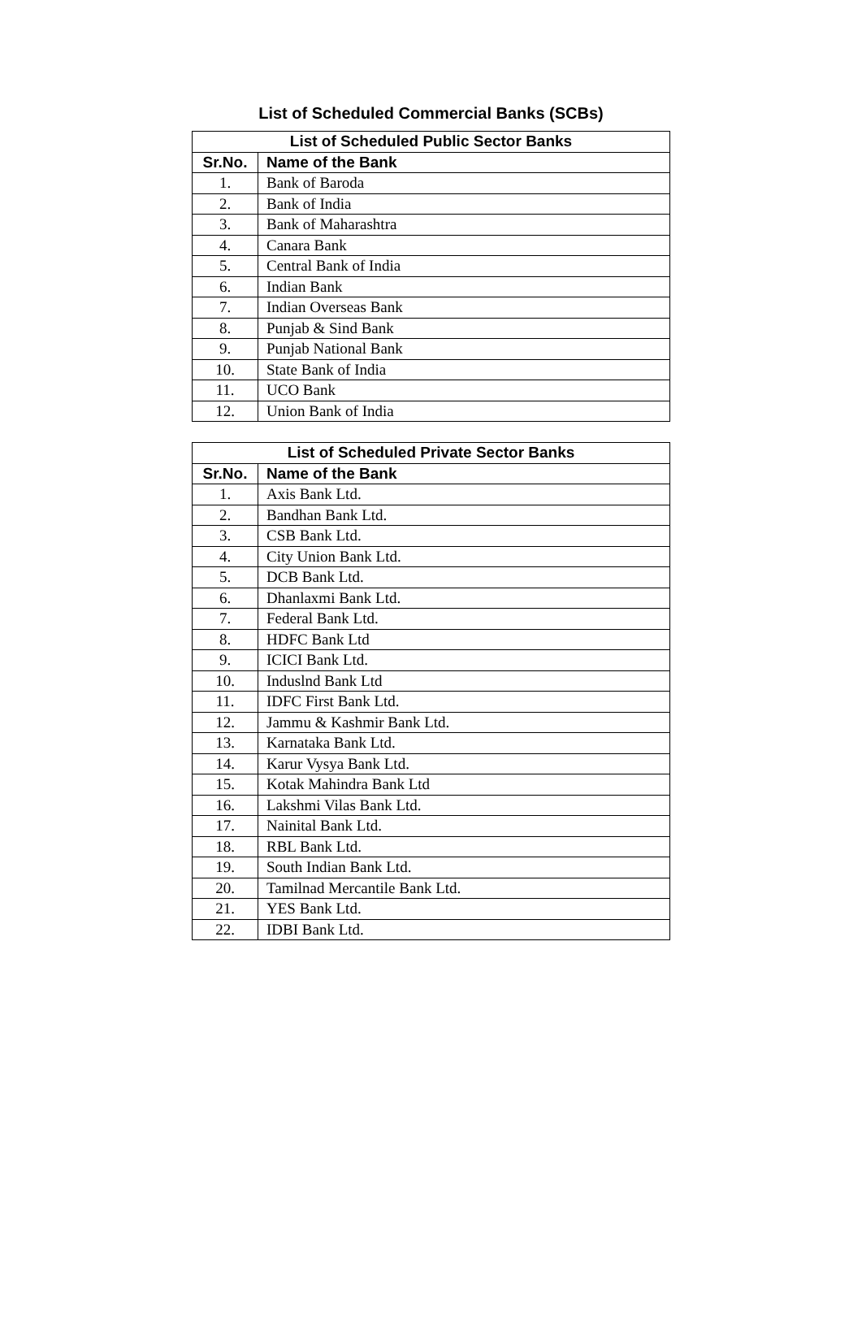List of Scheduled Commercial Banks (SCBs)
| List of Scheduled Public Sector Banks | |
| --- | --- |
| Sr.No. | Name of the Bank |
| 1. | Bank of Baroda |
| 2. | Bank of India |
| 3. | Bank of Maharashtra |
| 4. | Canara Bank |
| 5. | Central Bank of India |
| 6. | Indian Bank |
| 7. | Indian Overseas Bank |
| 8. | Punjab & Sind Bank |
| 9. | Punjab National Bank |
| 10. | State Bank of India |
| 11. | UCO Bank |
| 12. | Union Bank of India |
| List of Scheduled Private Sector Banks | |
| --- | --- |
| Sr.No. | Name of the Bank |
| 1. | Axis Bank Ltd. |
| 2. | Bandhan Bank Ltd. |
| 3. | CSB Bank Ltd. |
| 4. | City Union Bank Ltd. |
| 5. | DCB Bank Ltd. |
| 6. | Dhanlaxmi Bank Ltd. |
| 7. | Federal Bank Ltd. |
| 8. | HDFC Bank Ltd |
| 9. | ICICI Bank Ltd. |
| 10. | Induslnd Bank Ltd |
| 11. | IDFC First Bank Ltd. |
| 12. | Jammu & Kashmir Bank Ltd. |
| 13. | Karnataka Bank Ltd. |
| 14. | Karur Vysya Bank Ltd. |
| 15. | Kotak Mahindra Bank Ltd |
| 16. | Lakshmi Vilas Bank Ltd. |
| 17. | Nainital Bank Ltd. |
| 18. | RBL Bank Ltd. |
| 19. | South Indian Bank Ltd. |
| 20. | Tamilnad Mercantile Bank Ltd. |
| 21. | YES Bank Ltd. |
| 22. | IDBI Bank Ltd. |